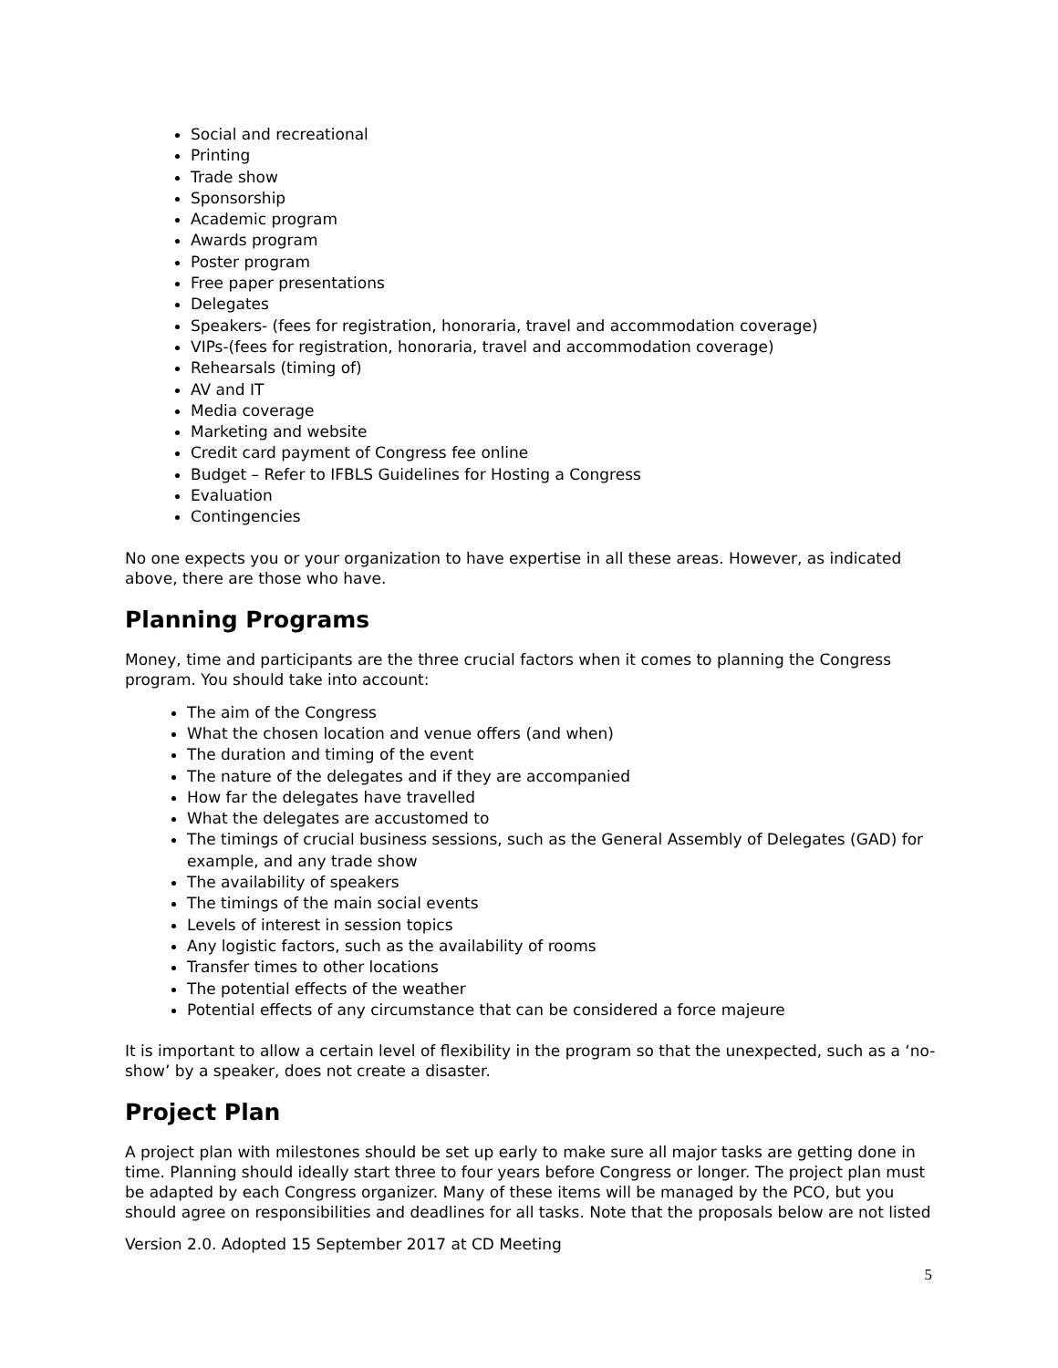Social and recreational
Printing
Trade show
Sponsorship
Academic program
Awards program
Poster program
Free paper presentations
Delegates
Speakers- (fees for registration, honoraria, travel and accommodation coverage)
VIPs-(fees for registration, honoraria, travel and accommodation coverage)
Rehearsals (timing of)
AV and IT
Media coverage
Marketing and website
Credit card payment of Congress fee online
Budget – Refer to IFBLS Guidelines for Hosting a Congress
Evaluation
Contingencies
No one expects you or your organization to have expertise in all these areas. However, as indicated above, there are those who have.
Planning Programs
Money, time and participants are the three crucial factors when it comes to planning the Congress program. You should take into account:
The aim of the Congress
What the chosen location and venue offers (and when)
The duration and timing of the event
The nature of the delegates and if they are accompanied
How far the delegates have travelled
What the delegates are accustomed to
The timings of crucial business sessions, such as the General Assembly of Delegates (GAD) for example, and any trade show
The availability of speakers
The timings of the main social events
Levels of interest in session topics
Any logistic factors, such as the availability of rooms
Transfer times to other locations
The potential effects of the weather
Potential effects of any circumstance that can be considered a force majeure
It is important to allow a certain level of flexibility in the program so that the unexpected, such as a ‘no-show’ by a speaker, does not create a disaster.
Project Plan
A project plan with milestones should be set up early to make sure all major tasks are getting done in time. Planning should ideally start three to four years before Congress or longer. The project plan must be adapted by each Congress organizer. Many of these items will be managed by the PCO, but you should agree on responsibilities and deadlines for all tasks. Note that the proposals below are not listed
Version 2.0. Adopted 15 September 2017 at CD Meeting
5